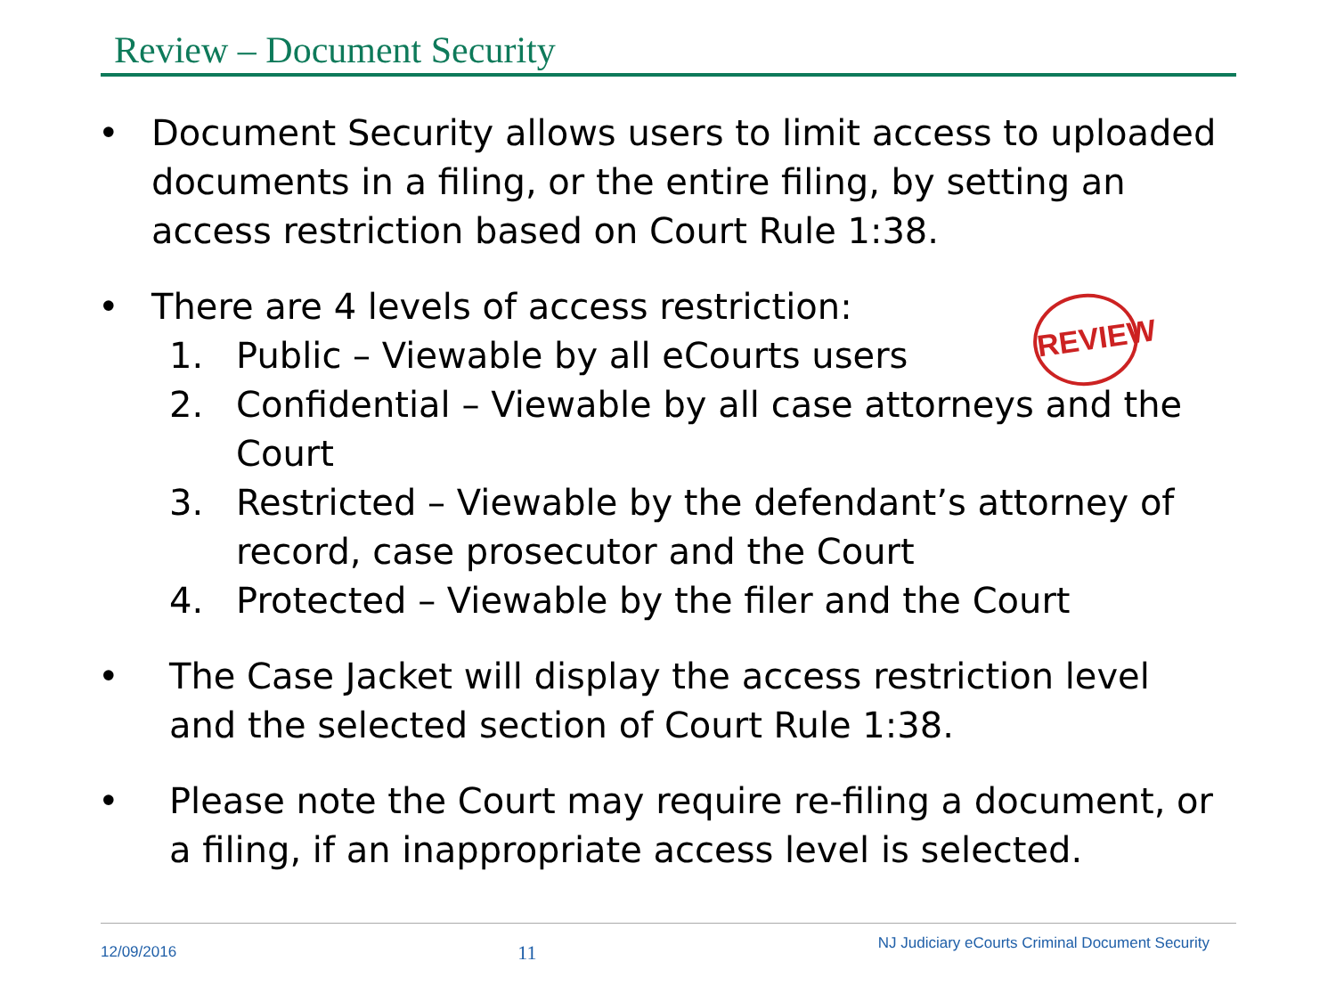Review – Document Security
REVIEW
• Document Security allows users to limit access to uploaded documents in a filing, or the entire filing, by setting an access restriction based on Court Rule 1:38.
• There are 4 levels of access restriction:
1. Public – Viewable by all eCourts users
2. Confidential – Viewable by all case attorneys and the Court
3. Restricted – Viewable by the defendant’s attorney of record, case prosecutor and the Court
4. Protected – Viewable by the filer and the Court
• The Case Jacket will display the access restriction level and the selected section of Court Rule 1:38.
• Please note the Court may require re-filing a document, or a filing, if an inappropriate access level is selected.
12/09/2016 11 NJ Judiciary eCourts Criminal Document Security